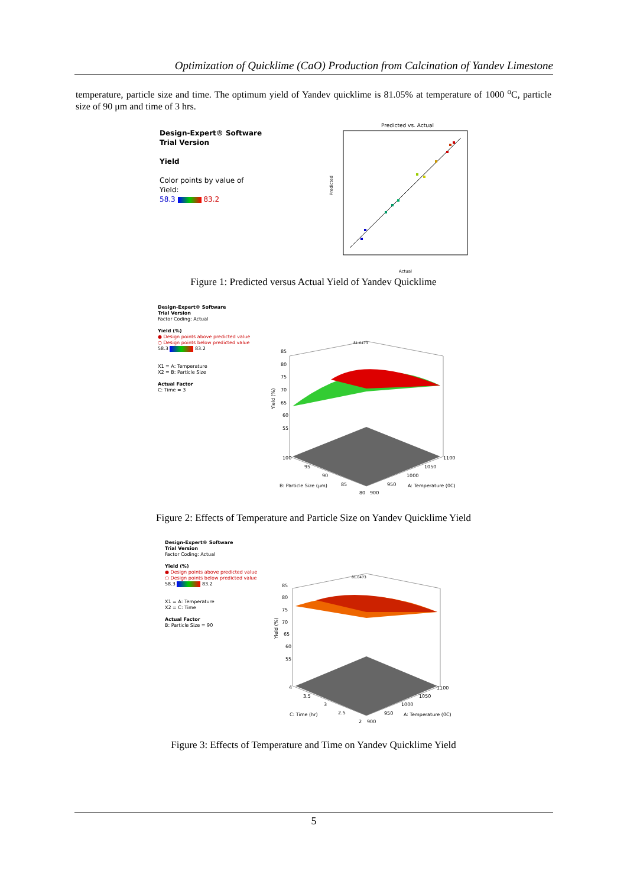Optimization of Quicklime (CaO) Production from Calcination of Yandev Limestone
temperature, particle size and time. The optimum yield of Yandev quicklime is 81.05% at temperature of 1000 <sup>o</sup>C, particle size of 90 μm and time of 3 hrs.
Design-Expert® Software
Trial Version
Yield
Color points by value of
Yield:
58.3 83.2
Predicted vs. Actual
Predicted
Actual
Figure 1: Predicted versus Actual Yield of Yandev Quicklime
Design-Expert® Software
Trial Version
Factor Coding: Actual
Yield (%)
● Design points above predicted value
○ Design points below predicted value
58.3 83.2
X1 = A: Temperature
X2 = B: Particle Size
Actual Factor
C: Time = 3
85
80
75
70
65
60
55
Yield (%)
100
95
90
85
80
900
950
1000
1050
1100
B: Particle Size (μm)
A: Temperature (0C)
81.0473
Figure 2: Effects of Temperature and Particle Size on Yandev Quicklime Yield
Design-Expert® Software
Trial Version
Factor Coding: Actual
Yield (%)
● Design points above predicted value
○ Design points below predicted value
58.3 83.2
X1 = A: Temperature
X2 = C: Time
Actual Factor
B: Particle Size = 90
85
80
75
70
65
60
55
Yield (%)
4
3.5
3
2.5
2
900
950
1000
1050
1100
C: Time (hr)
A: Temperature (0C)
81.0473
Figure 3: Effects of Temperature and Time on Yandev Quicklime Yield
5